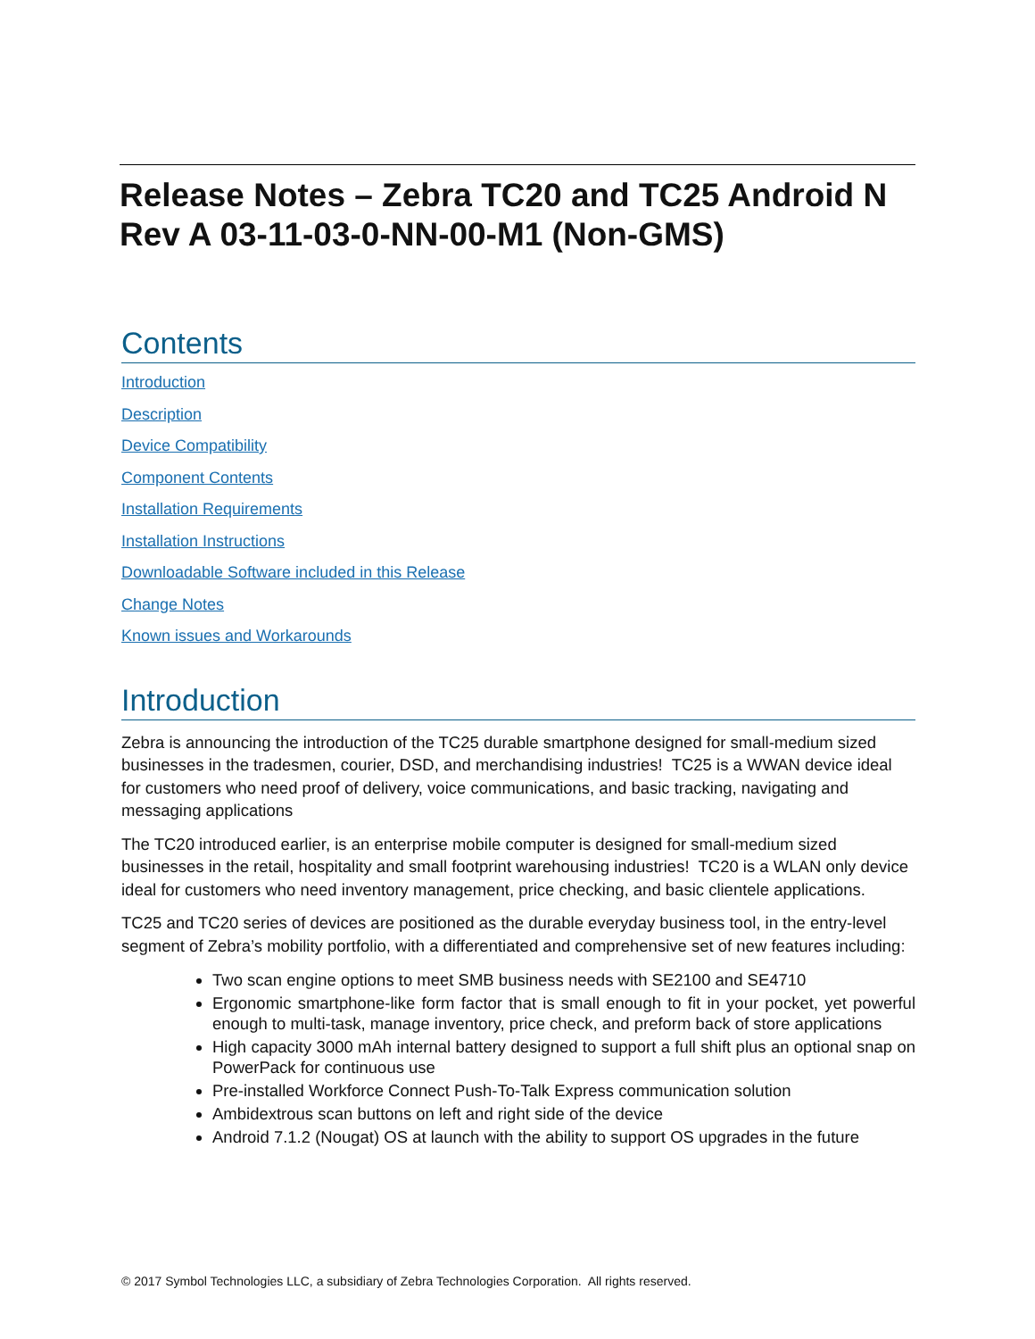Release Notes – Zebra TC20 and TC25 Android N
Rev A 03-11-03-0-NN-00-M1 (Non-GMS)
Contents
Introduction
Description
Device Compatibility
Component Contents
Installation Requirements
Installation Instructions
Downloadable Software included in this Release
Change Notes
Known issues and Workarounds
Introduction
Zebra is announcing the introduction of the TC25 durable smartphone designed for small-medium sized businesses in the tradesmen, courier, DSD, and merchandising industries! TC25 is a WWAN device ideal for customers who need proof of delivery, voice communications, and basic tracking, navigating and messaging applications
The TC20 introduced earlier, is an enterprise mobile computer is designed for small-medium sized businesses in the retail, hospitality and small footprint warehousing industries! TC20 is a WLAN only device ideal for customers who need inventory management, price checking, and basic clientele applications.
TC25 and TC20 series of devices are positioned as the durable everyday business tool, in the entry-level segment of Zebra’s mobility portfolio, with a differentiated and comprehensive set of new features including:
Two scan engine options to meet SMB business needs with SE2100 and SE4710
Ergonomic smartphone-like form factor that is small enough to fit in your pocket, yet powerful enough to multi-task, manage inventory, price check, and preform back of store applications
High capacity 3000 mAh internal battery designed to support a full shift plus an optional snap on PowerPack for continuous use
Pre-installed Workforce Connect Push-To-Talk Express communication solution
Ambidextrous scan buttons on left and right side of the device
Android 7.1.2 (Nougat) OS at launch with the ability to support OS upgrades in the future
© 2017 Symbol Technologies LLC, a subsidiary of Zebra Technologies Corporation. All rights reserved.